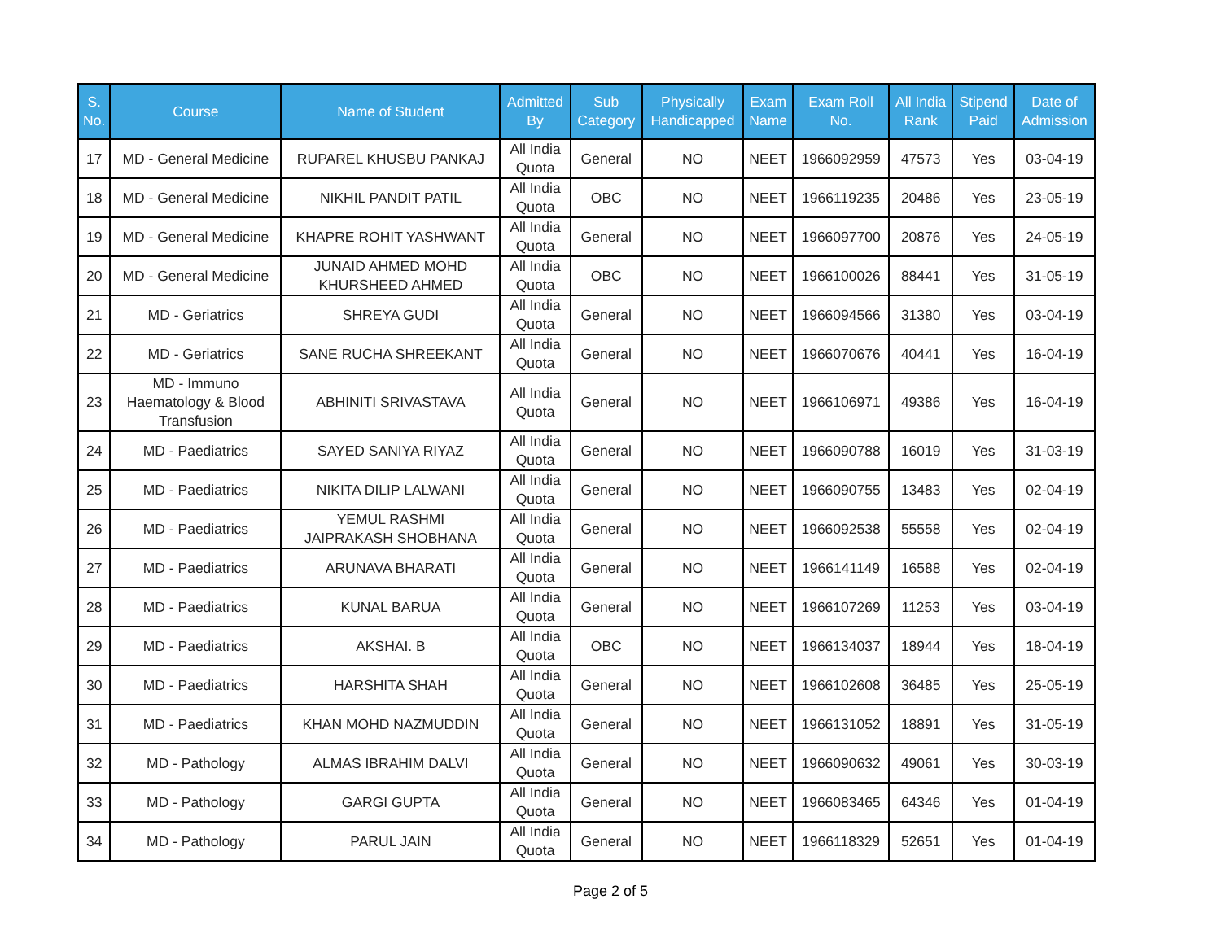| S. No. | Course | Name of Student | Admitted By | Sub Category | Physically Handicapped | Exam Name | Exam Roll No. | All India Rank | Stipend Paid | Date of Admission |
| --- | --- | --- | --- | --- | --- | --- | --- | --- | --- | --- |
| 17 | MD - General Medicine | RUPAREL KHUSBU PANKAJ | All India Quota | General | NO | NEET | 1966092959 | 47573 | Yes | 03-04-19 |
| 18 | MD - General Medicine | NIKHIL PANDIT PATIL | All India Quota | OBC | NO | NEET | 1966119235 | 20486 | Yes | 23-05-19 |
| 19 | MD - General Medicine | KHAPRE ROHIT YASHWANT | All India Quota | General | NO | NEET | 1966097700 | 20876 | Yes | 24-05-19 |
| 20 | MD - General Medicine | JUNAID AHMED MOHD KHURSHEED AHMED | All India Quota | OBC | NO | NEET | 1966100026 | 88441 | Yes | 31-05-19 |
| 21 | MD - Geriatrics | SHREYA GUDI | All India Quota | General | NO | NEET | 1966094566 | 31380 | Yes | 03-04-19 |
| 22 | MD - Geriatrics | SANE RUCHA SHREEKANT | All India Quota | General | NO | NEET | 1966070676 | 40441 | Yes | 16-04-19 |
| 23 | MD - Immuno Haematology & Blood Transfusion | ABHINITI SRIVASTAVA | All India Quota | General | NO | NEET | 1966106971 | 49386 | Yes | 16-04-19 |
| 24 | MD - Paediatrics | SAYED SANIYA RIYAZ | All India Quota | General | NO | NEET | 1966090788 | 16019 | Yes | 31-03-19 |
| 25 | MD - Paediatrics | NIKITA DILIP LALWANI | All India Quota | General | NO | NEET | 1966090755 | 13483 | Yes | 02-04-19 |
| 26 | MD - Paediatrics | YEMUL RASHMI JAIPRAKASH SHOBHANA | All India Quota | General | NO | NEET | 1966092538 | 55558 | Yes | 02-04-19 |
| 27 | MD - Paediatrics | ARUNAVA BHARATI | All India Quota | General | NO | NEET | 1966141149 | 16588 | Yes | 02-04-19 |
| 28 | MD - Paediatrics | KUNAL BARUA | All India Quota | General | NO | NEET | 1966107269 | 11253 | Yes | 03-04-19 |
| 29 | MD - Paediatrics | AKSHAI. B | All India Quota | OBC | NO | NEET | 1966134037 | 18944 | Yes | 18-04-19 |
| 30 | MD - Paediatrics | HARSHITA SHAH | All India Quota | General | NO | NEET | 1966102608 | 36485 | Yes | 25-05-19 |
| 31 | MD - Paediatrics | KHAN MOHD NAZMUDDIN | All India Quota | General | NO | NEET | 1966131052 | 18891 | Yes | 31-05-19 |
| 32 | MD - Pathology | ALMAS IBRAHIM DALVI | All India Quota | General | NO | NEET | 1966090632 | 49061 | Yes | 30-03-19 |
| 33 | MD - Pathology | GARGI GUPTA | All India Quota | General | NO | NEET | 1966083465 | 64346 | Yes | 01-04-19 |
| 34 | MD - Pathology | PARUL JAIN | All India Quota | General | NO | NEET | 1966118329 | 52651 | Yes | 01-04-19 |
Page 2 of 5